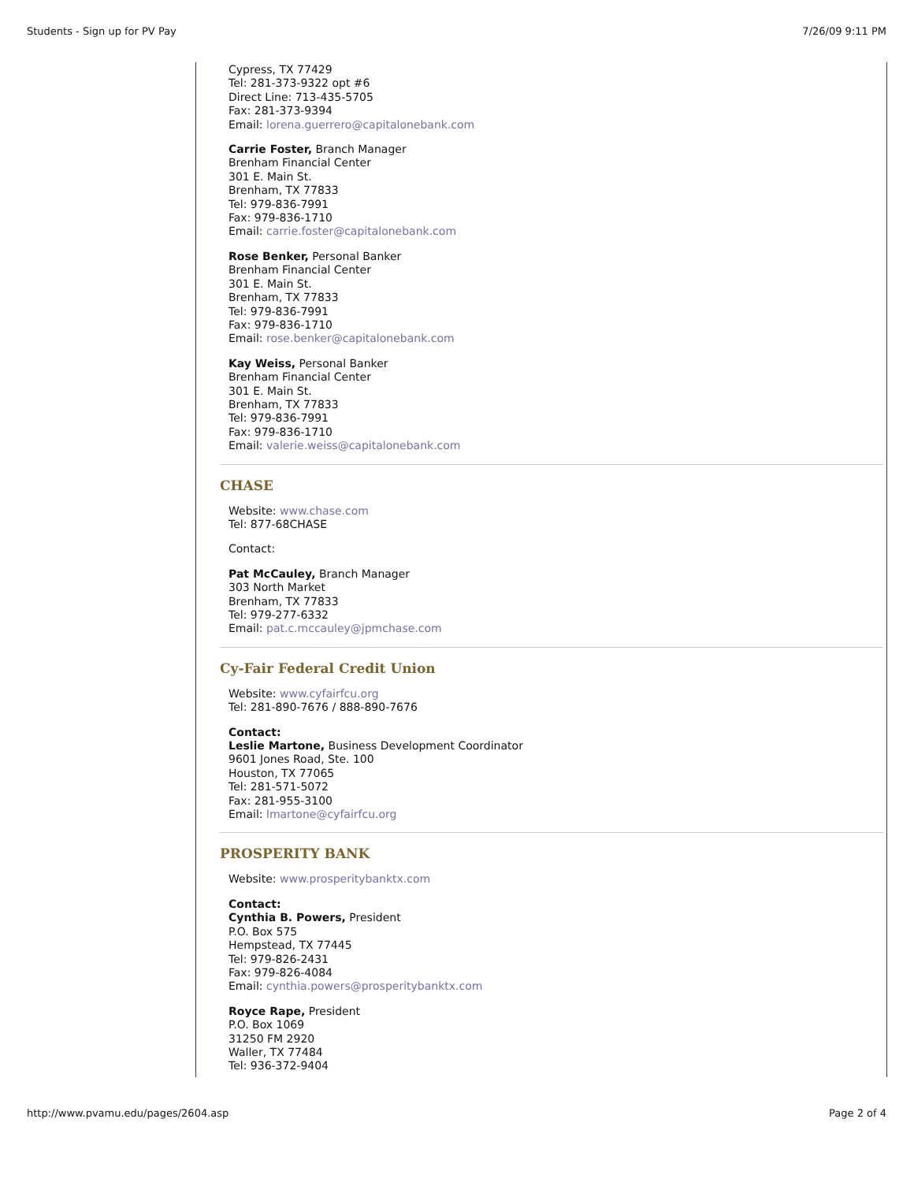Students - Sign up for PV Pay 7/26/09 9:11 PM
Cypress, TX 77429
Tel: 281-373-9322 opt #6
Direct Line: 713-435-5705
Fax: 281-373-9394
Email: lorena.guerrero@capitalonebank.com
Carrie Foster, Branch Manager
Brenham Financial Center
301 E. Main St.
Brenham, TX 77833
Tel: 979-836-7991
Fax: 979-836-1710
Email: carrie.foster@capitalonebank.com
Rose Benker, Personal Banker
Brenham Financial Center
301 E. Main St.
Brenham, TX 77833
Tel: 979-836-7991
Fax: 979-836-1710
Email: rose.benker@capitalonebank.com
Kay Weiss, Personal Banker
Brenham Financial Center
301 E. Main St.
Brenham, TX 77833
Tel: 979-836-7991
Fax: 979-836-1710
Email: valerie.weiss@capitalonebank.com
CHASE
Website: www.chase.com
Tel: 877-68CHASE
Contact:
Pat McCauley, Branch Manager
303 North Market
Brenham, TX 77833
Tel: 979-277-6332
Email: pat.c.mccauley@jpmchase.com
Cy-Fair Federal Credit Union
Website: www.cyfairfcu.org
Tel: 281-890-7676 / 888-890-7676
Contact:
Leslie Martone, Business Development Coordinator
9601 Jones Road, Ste. 100
Houston, TX 77065
Tel: 281-571-5072
Fax: 281-955-3100
Email: lmartone@cyfairfcu.org
PROSPERITY BANK
Website: www.prosperitybanktx.com
Contact:
Cynthia B. Powers, President
P.O. Box 575
Hempstead, TX 77445
Tel: 979-826-2431
Fax: 979-826-4084
Email: cynthia.powers@prosperitybanktx.com
Royce Rape, President
P.O. Box 1069
31250 FM 2920
Waller, TX 77484
Tel: 936-372-9404
http://www.pvamu.edu/pages/2604.asp Page 2 of 4